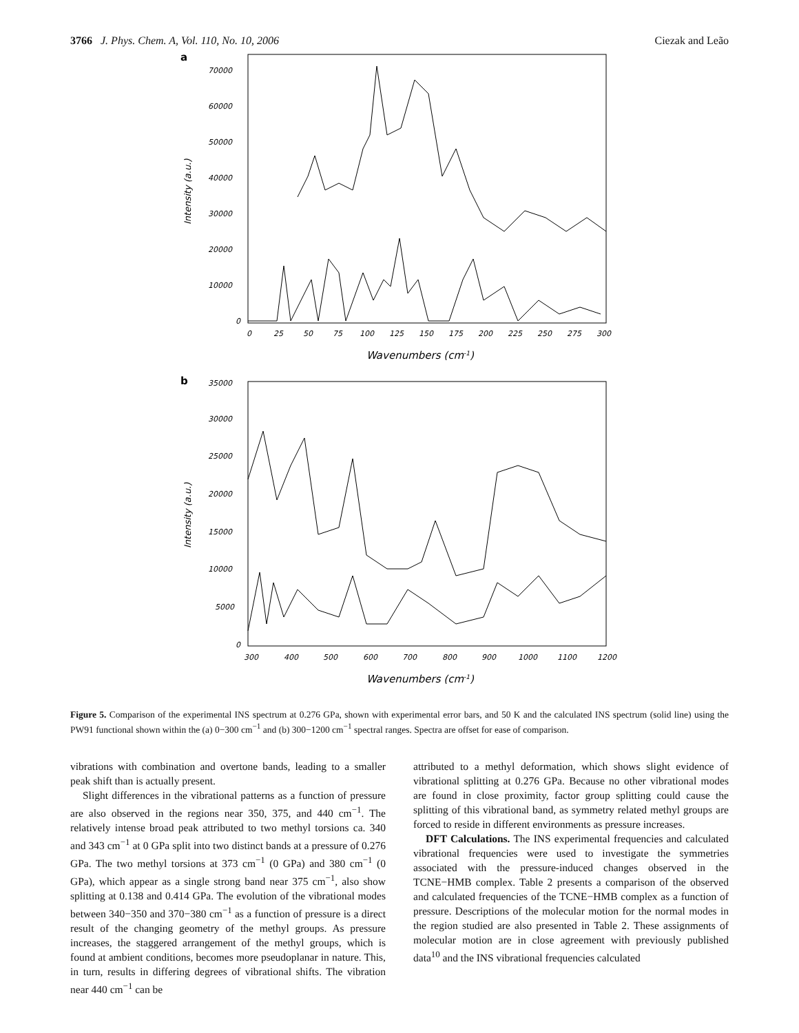3766 J. Phys. Chem. A, Vol. 110, No. 10, 2006 Ciezak and Leão
a
70000
60000
50000
40000
30000
20000
10000
0
Intensity (a.u.)
0
25
50
75
100
125
150
175
200
225
250
275
300
Wavenumbers (cm-1)
b
35000
30000
25000
20000
15000
10000
5000
0
Intensity (a.u.)
300
400
500
600
700
800
900
1000
1100
1200
Wavenumbers (cm-1)
Figure 5. Comparison of the experimental INS spectrum at 0.276 GPa, shown with experimental error bars, and 50 K and the calculated INS spectrum (solid line) using the PW91 functional shown within the (a) 0−300 cm<sup>−1</sup> and (b) 300−1200 cm<sup>−1</sup> spectral ranges. Spectra are offset for ease of comparison.
vibrations with combination and overtone bands, leading to a smaller peak shift than is actually present.
Slight differences in the vibrational patterns as a function of pressure are also observed in the regions near 350, 375, and 440 cm<sup>−1</sup>. The relatively intense broad peak attributed to two methyl torsions ca. 340 and 343 cm<sup>−1</sup> at 0 GPa split into two distinct bands at a pressure of 0.276 GPa. The two methyl torsions at 373 cm<sup>−1</sup> (0 GPa) and 380 cm<sup>−1</sup> (0 GPa), which appear as a single strong band near 375 cm<sup>−1</sup>, also show splitting at 0.138 and 0.414 GPa. The evolution of the vibrational modes between 340−350 and 370−380 cm<sup>−1</sup> as a function of pressure is a direct result of the changing geometry of the methyl groups. As pressure increases, the staggered arrangement of the methyl groups, which is found at ambient conditions, becomes more pseudoplanar in nature. This, in turn, results in differing degrees of vibrational shifts. The vibration near 440 cm<sup>−1</sup> can be
attributed to a methyl deformation, which shows slight evidence of vibrational splitting at 0.276 GPa. Because no other vibrational modes are found in close proximity, factor group splitting could cause the splitting of this vibrational band, as symmetry related methyl groups are forced to reside in different environments as pressure increases.
DFT Calculations. The INS experimental frequencies and calculated vibrational frequencies were used to investigate the symmetries associated with the pressure-induced changes observed in the TCNE−HMB complex. Table 2 presents a comparison of the observed and calculated frequencies of the TCNE−HMB complex as a function of pressure. Descriptions of the molecular motion for the normal modes in the region studied are also presented in Table 2. These assignments of molecular motion are in close agreement with previously published data<sup>10</sup> and the INS vibrational frequencies calculated